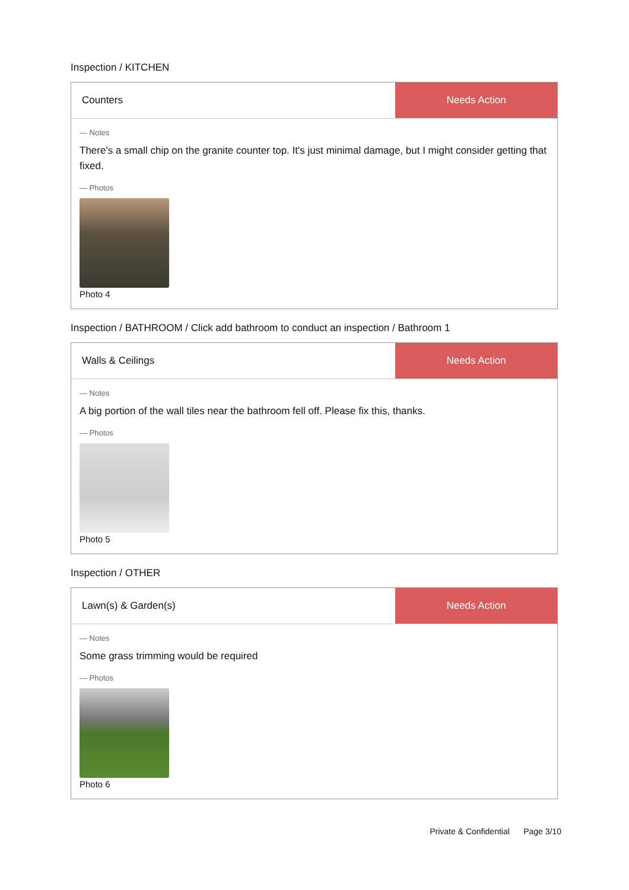Inspection / KITCHEN
Counters Needs Action
— Notes
There's a small chip on the granite counter top. It's just minimal damage, but I might consider getting that fixed.
— Photos
Photo 4
Inspection / BATHROOM / Click add bathroom to conduct an inspection / Bathroom 1
Walls & Ceilings Needs Action
— Notes
A big portion of the wall tiles near the bathroom fell off. Please fix this, thanks.
— Photos
Photo 5
Inspection / OTHER
Lawn(s) & Garden(s) Needs Action
— Notes
Some grass trimming would be required
— Photos
Photo 6
Private & Confidential Page 3/10